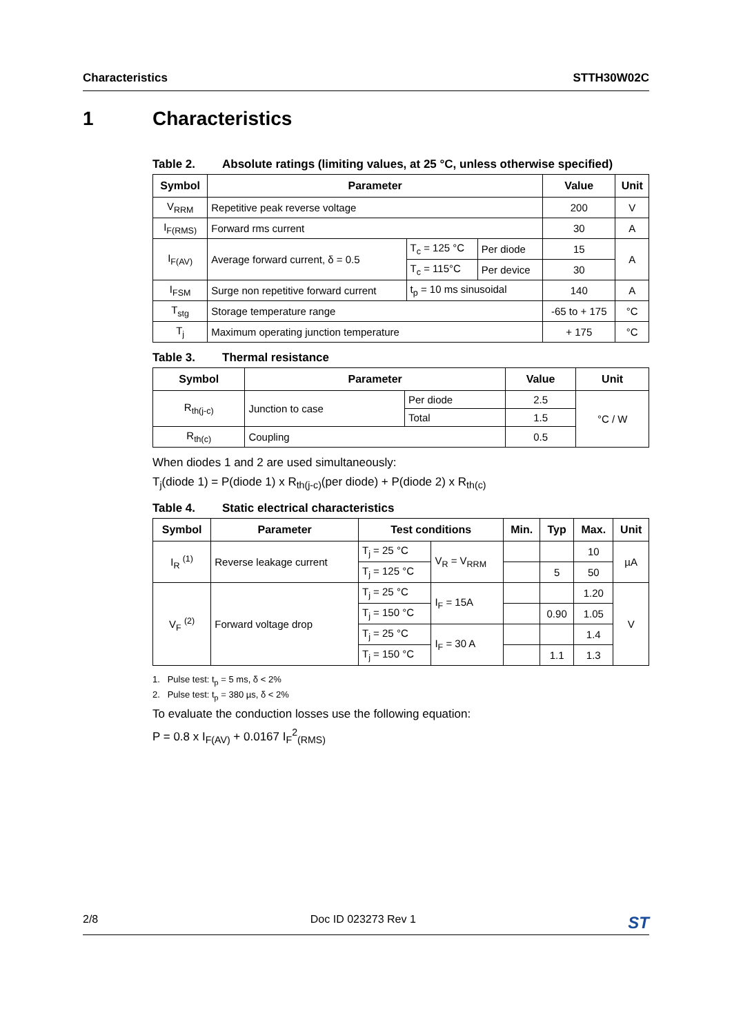Characteristics STTH30W02C
1 Characteristics
Table 2. Absolute ratings (limiting values, at 25 °C, unless otherwise specified)
| Symbol | Parameter | | | Value | Unit |
| --- | --- | --- | --- | --- | --- |
| V<sub>RRM</sub> | Repetitive peak reverse voltage | | | 200 | V |
| I<sub>F(RMS)</sub> | Forward rms current | | | 30 | A |
| I<sub>F(AV)</sub> | Average forward current, δ = 0.5 | T<sub>c</sub> = 125 °C | Per diode | 15 | A |
| | | T<sub>c</sub> = 115°C | Per device | 30 | |
| I<sub>FSM</sub> | Surge non repetitive forward current | t<sub>p</sub> = 10 ms sinusoidal | | 140 | A |
| T<sub>stg</sub> | Storage temperature range | | | -65 to + 175 | °C |
| T<sub>j</sub> | Maximum operating junction temperature | | | + 175 | °C |
Table 3. Thermal resistance
| Symbol | Parameter | | Value | Unit |
| --- | --- | --- | --- | --- |
| R<sub>th(j-c)</sub> | Junction to case | Per diode | 2.5 | °C / W |
| | | Total | 1.5 | |
| R<sub>th(c)</sub> | Coupling | | 0.5 | |
When diodes 1 and 2 are used simultaneously:
T<sub>j</sub>(diode 1) = P(diode 1) x R<sub>th(j-c)</sub>(per diode) + P(diode 2) x R<sub>th(c)</sub>
Table 4. Static electrical characteristics
| Symbol | Parameter | Test conditions | | Min. | Typ | Max. | Unit |
| --- | --- | --- | --- | --- | --- | --- | --- |
| I<sub>R</sub> <sup>(1)</sup> | Reverse leakage current | T<sub>j</sub> = 25 °C | V<sub>R</sub> = V<sub>RRM</sub> | | | 10 | µA |
| | | T<sub>j</sub> = 125 °C | | | 5 | 50 | |
| V<sub>F</sub> <sup>(2)</sup> | Forward voltage drop | T<sub>j</sub> = 25 °C | I<sub>F</sub> = 15A | | | 1.20 | V |
| | | T<sub>j</sub> = 150 °C | | | 0.90 | 1.05 | |
| | | T<sub>j</sub> = 25 °C | I<sub>F</sub> = 30 A | | | 1.4 | |
| | | T<sub>j</sub> = 150 °C | | | 1.1 | 1.3 | |
1. Pulse test: t<sub>p</sub> = 5 ms, δ < 2%
2. Pulse test: t<sub>p</sub> = 380 µs, δ < 2%
To evaluate the conduction losses use the following equation:
P = 0.8 x I<sub>F(AV)</sub> + 0.0167 I<sub>F</sub><sup>2</sup><sub>(RMS)</sub>
2/8 Doc ID 023273 Rev 1 ST